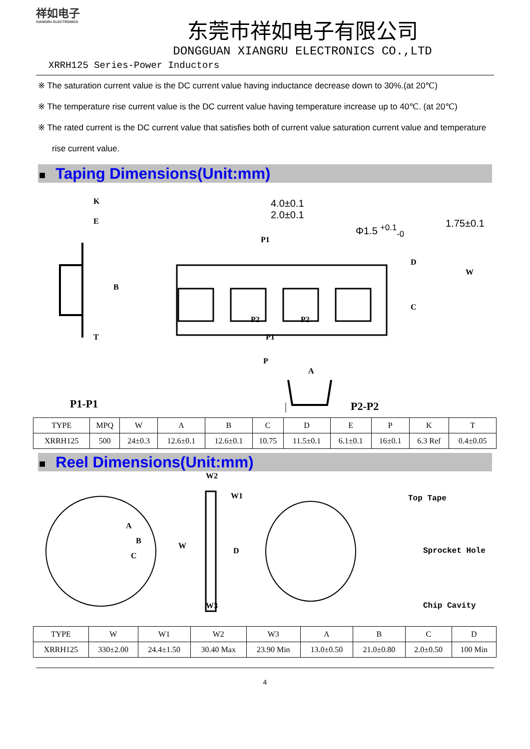祥如电子
XIANGRU ELECTRONICS
东莞市祥如电子有限公司
DONGGUAN XIANGRU ELECTRONICS CO.,LTD
XRRH125 Series-Power Inductors
※ The saturation current value is the DC current value having inductance decrease down to 30%.(at 20℃)
※ The temperature rise current value is the DC current value having temperature increase up to 40℃. (at 20℃)
※ The rated current is the DC current value that satisfies both of current value saturation current value and temperature rise current value.
■ Taping Dimensions(Unit:mm)
K
E
B
T
4.0±0.1
2.0±0.1
Φ1.5 <sup>+0.1</sup><sub>-0</sub> 1.75±0.1
P1
D
W
C
P2 P2
P1
P
A
P1-P1 P2-P2
| TYPE | MPQ | W | A | B | C | D | E | P | K | T |
| --- | --- | --- | --- | --- | --- | --- | --- | --- | --- | --- |
| XRRH125 | 500 | 24±0.3 | 12.6±0.1 | 12.6±0.1 | 10.75 | 11.5±0.1 | 6.1±0.1 | 16±0.1 | 6.3 Ref | 0.4±0.05 |
■ Reel Dimensions(Unit:mm)
A
B
C
W2
W1
W
D
W3
Top Tape
Sprocket Hole
Chip Cavity
| TYPE | W | W1 | W2 | W3 | A | B | C | D |
| --- | --- | --- | --- | --- | --- | --- | --- | --- |
| XRRH125 | 330±2.00 | 24.4±1.50 | 30.40 Max | 23.90 Min | 13.0±0.50 | 21.0±0.80 | 2.0±0.50 | 100 Min |
4